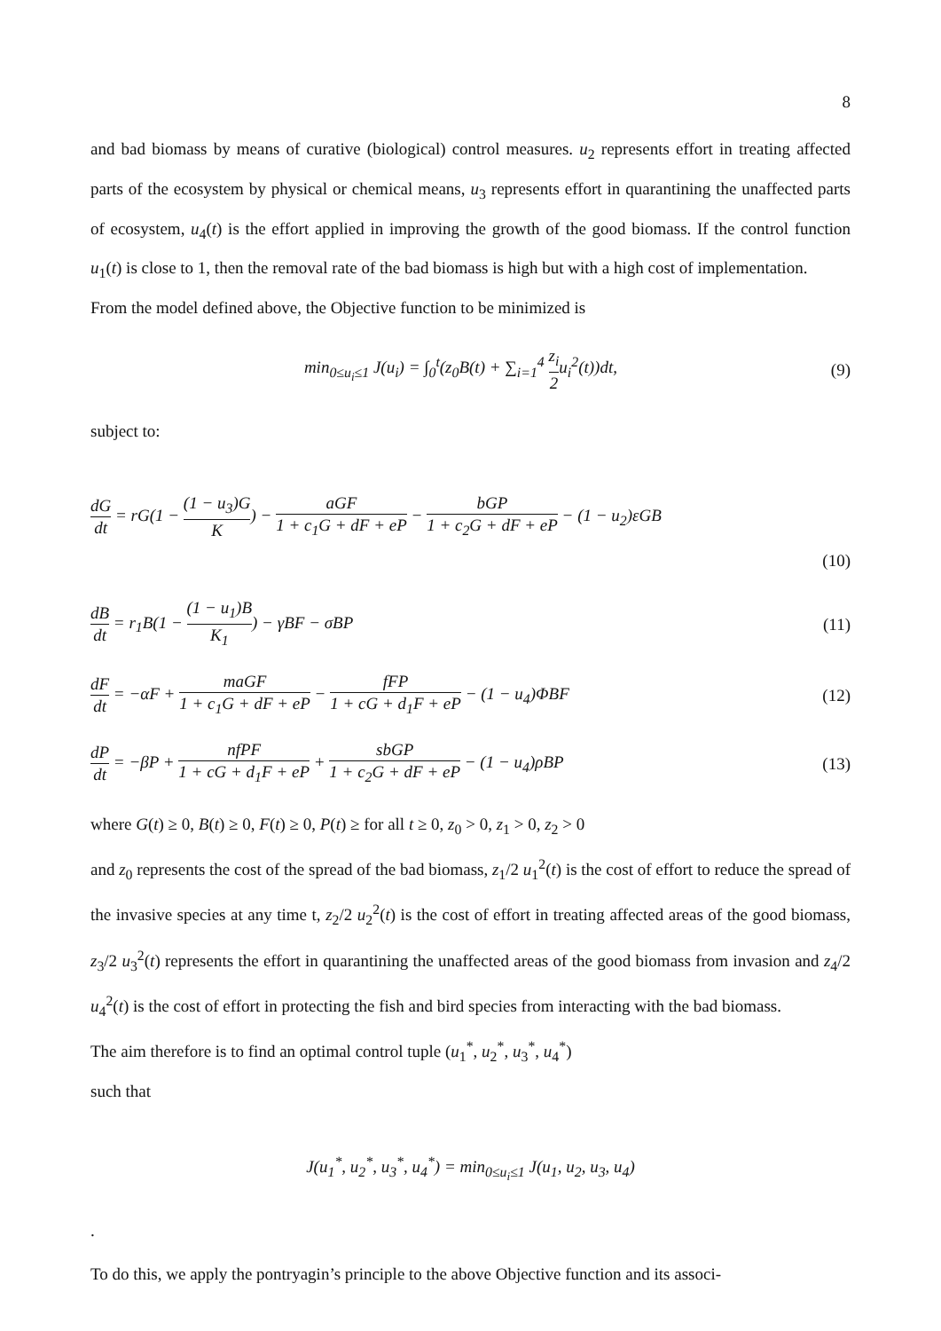8
and bad biomass by means of curative (biological) control measures. u<sub>2</sub> represents effort in treating affected parts of the ecosystem by physical or chemical means, u<sub>3</sub> represents effort in quarantining the unaffected parts of ecosystem, u<sub>4</sub>(t) is the effort applied in improving the growth of the good biomass. If the control function u<sub>1</sub>(t) is close to 1, then the removal rate of the bad biomass is high but with a high cost of implementation.
From the model defined above, the Objective function to be minimized is
min<sub>0≤u<sub>i</sub>≤1</sub> J(u<sub>i</sub>) = ∫<sub>0</sub><sup>t</sup>(z<sub>0</sub>B(t) + ∑<sub>i=1</sub><sup>4</sup> z<sub>i</sub> 2u<sub>i</sub><sup>2</sup>(t))dt,
(9)
subject to:
dG dt = rG(1 − (1 − u<sub>3</sub>)G K) − aGF 1 + c<sub>1</sub>G + dF + eP − bGP 1 + c<sub>2</sub>G + dF + eP − (1 − u<sub>2</sub>)εGB
(10)
dB dt = r<sub>1</sub>B(1 − (1 − u<sub>1</sub>)B K<sub>1</sub>) − γBF − σBP
(11)
dF dt = −αF + maGF 1 + c<sub>1</sub>G + dF + eP − fFP 1 + cG + d<sub>1</sub>F + eP − (1 − u<sub>4</sub>)ΦBF
(12)
dP dt = −βP + nfPF 1 + cG + d<sub>1</sub>F + eP + sbGP 1 + c<sub>2</sub>G + dF + eP − (1 − u<sub>4</sub>)ρBP
(13)
where G(t) ≥ 0, B(t) ≥ 0, F(t) ≥ 0, P(t) ≥ for all t ≥ 0, z<sub>0</sub> > 0, z<sub>1</sub> > 0, z<sub>2</sub> > 0
and z<sub>0</sub> represents the cost of the spread of the bad biomass, z<sub>1</sub>/2 u<sub>1</sub><sup>2</sup>(t) is the cost of effort to reduce the spread of the invasive species at any time t, z<sub>2</sub>/2 u<sub>2</sub><sup>2</sup>(t) is the cost of effort in treating affected areas of the good biomass, z<sub>3</sub>/2 u<sub>3</sub><sup>2</sup>(t) represents the effort in quarantining the unaffected areas of the good biomass from invasion and z<sub>4</sub>/2 u<sub>4</sub><sup>2</sup>(t) is the cost of effort in protecting the fish and bird species from interacting with the bad biomass.
The aim therefore is to find an optimal control tuple (u<sub>1</sub><sup>*</sup>, u<sub>2</sub><sup>*</sup>, u<sub>3</sub><sup>*</sup>, u<sub>4</sub><sup>*</sup>)
such that
J(u<sub>1</sub><sup>*</sup>, u<sub>2</sub><sup>*</sup>, u<sub>3</sub><sup>*</sup>, u<sub>4</sub><sup>*</sup>) = min<sub>0≤u<sub>i</sub>≤1</sub> J(u<sub>1</sub>, u<sub>2</sub>, u<sub>3</sub>, u<sub>4</sub>)
.
To do this, we apply the pontryagin’s principle to the above Objective function and its associ-